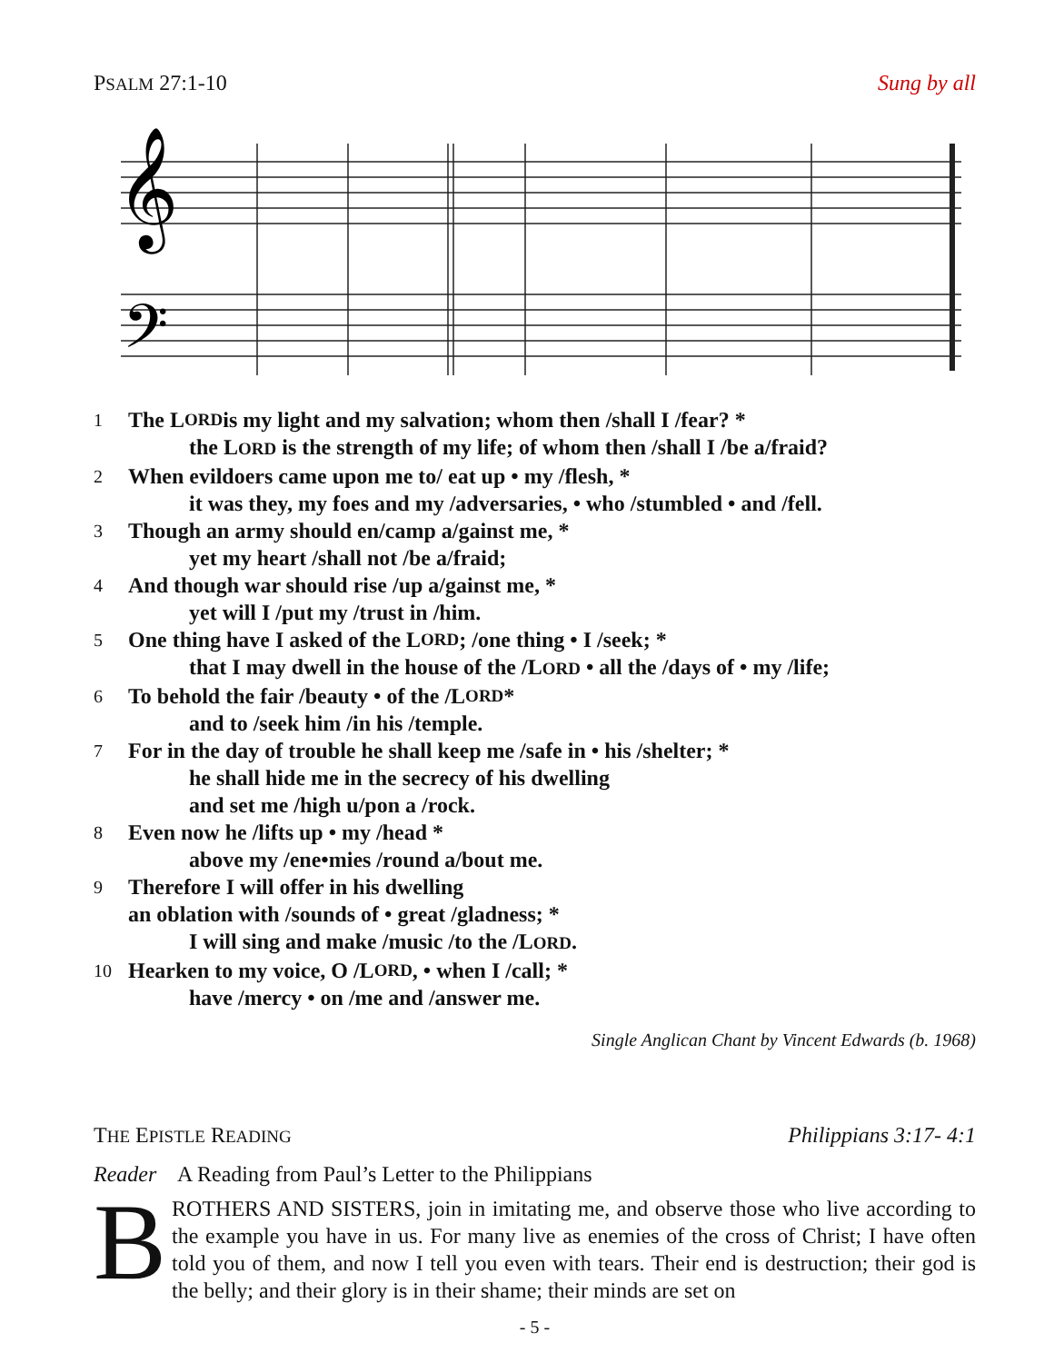PSALM 27:1-10 Sung by all
𝄞
𝄢
1 The L ORD is my light and my salvation; whom then /shall I /fear? *
the LORD is the strength of my life; of whom then /shall I /be a/fraid?
2 When evildoers came upon me to/ eat up • my /flesh, *
it was they, my foes and my /adversaries, • who /stumbled • and /fell.
3 Though an army should en/camp a/gainst me, *
yet my heart /shall not /be a/fraid;
4 And though war should rise /up a/gainst me, *
yet will I /put my /trust in /him.
5 One thing have I asked of the L ORD; /one thing • I /seek; *
that I may dwell in the house of the /LORD • all the /days of • my /life;
6 To behold the fair /beauty • of the /L ORD *
and to /seek him /in his /temple.
7 For in the day of trouble he shall keep me /safe in • his /shelter; *
he shall hide me in the secrecy of his dwelling
and set me /high u/pon a /rock.
8 Even now he /lifts up • my /head *
above my /ene•mies /round a/bout me.
9 Therefore I will offer in his dwelling
an oblation with /sounds of • great /gladness; *
I will sing and make /music /to the /LORD.
10 Hearken to my voice, O /L ORD, • when I /call; *
have /mercy • on /me and /answer me.
Single Anglican Chant by Vincent Edwards (b. 1968)
THE EPISTLE READING Philippians 3:17- 4:1
Reader A Reading from Paul’s Letter to the Philippians
BROTHERS AND SISTERS, join in imitating me, and observe those who live according to the example you have in us. For many live as enemies of the cross of Christ; I have often told you of them, and now I tell you even with tears. Their end is destruction; their god is the belly; and their glory is in their shame; their minds are set on
- 5 -